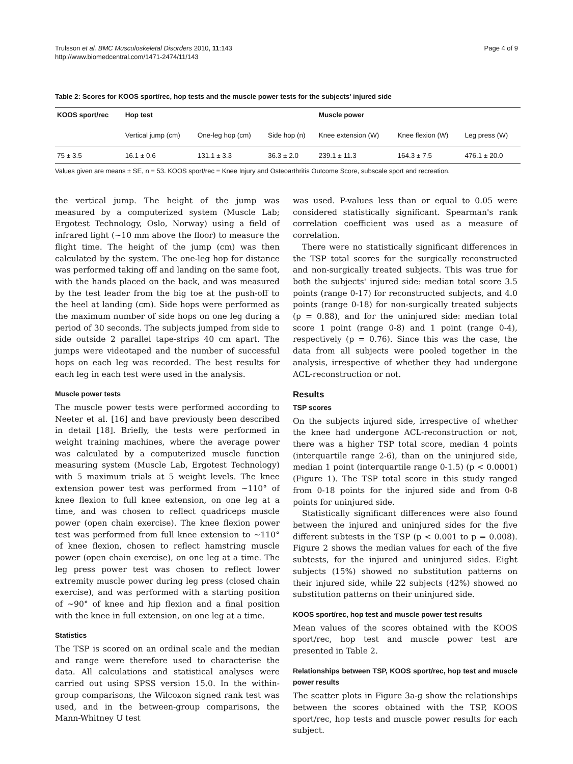Trulsson et al. BMC Musculoskeletal Disorders 2010, 11:143
http://www.biomedcentral.com/1471-2474/11/143
Page 4 of 9
Table 2: Scores for KOOS sport/rec, hop tests and the muscle power tests for the subjects' injured side
| KOOS sport/rec | Hop test | | | Muscle power | | |
| --- | --- | --- | --- | --- | --- | --- |
| | Vertical jump (cm) | One-leg hop (cm) | Side hop (n) | Knee extension (W) | Knee flexion (W) | Leg press (W) |
| 75 ± 3.5 | 16.1 ± 0.6 | 131.1 ± 3.3 | 36.3 ± 2.0 | 239.1 ± 11.3 | 164.3 ± 7.5 | 476.1 ± 20.0 |
Values given are means ± SE, n = 53. KOOS sport/rec = Knee Injury and Osteoarthritis Outcome Score, subscale sport and recreation.
the vertical jump. The height of the jump was measured by a computerized system (Muscle Lab; Ergotest Technology, Oslo, Norway) using a field of infrared light (~10 mm above the floor) to measure the flight time. The height of the jump (cm) was then calculated by the system. The one-leg hop for distance was performed taking off and landing on the same foot, with the hands placed on the back, and was measured by the test leader from the big toe at the push-off to the heel at landing (cm). Side hops were performed as the maximum number of side hops on one leg during a period of 30 seconds. The subjects jumped from side to side outside 2 parallel tape-strips 40 cm apart. The jumps were videotaped and the number of successful hops on each leg was recorded. The best results for each leg in each test were used in the analysis.
Muscle power tests
The muscle power tests were performed according to Neeter et al. [16] and have previously been described in detail [18]. Briefly, the tests were performed in weight training machines, where the average power was calculated by a computerized muscle function measuring system (Muscle Lab, Ergotest Technology) with 5 maximum trials at 5 weight levels. The knee extension power test was performed from ~110° of knee flexion to full knee extension, on one leg at a time, and was chosen to reflect quadriceps muscle power (open chain exercise). The knee flexion power test was performed from full knee extension to ~110° of knee flexion, chosen to reflect hamstring muscle power (open chain exercise), on one leg at a time. The leg press power test was chosen to reflect lower extremity muscle power during leg press (closed chain exercise), and was performed with a starting position of ~90° of knee and hip flexion and a final position with the knee in full extension, on one leg at a time.
Statistics
The TSP is scored on an ordinal scale and the median and range were therefore used to characterise the data. All calculations and statistical analyses were carried out using SPSS version 15.0. In the within-group comparisons, the Wilcoxon signed rank test was used, and in the between-group comparisons, the Mann-Whitney U test
was used. P-values less than or equal to 0.05 were considered statistically significant. Spearman's rank correlation coefficient was used as a measure of correlation.
There were no statistically significant differences in the TSP total scores for the surgically reconstructed and non-surgically treated subjects. This was true for both the subjects' injured side: median total score 3.5 points (range 0-17) for reconstructed subjects, and 4.0 points (range 0-18) for non-surgically treated subjects (p = 0.88), and for the uninjured side: median total score 1 point (range 0-8) and 1 point (range 0-4), respectively (p = 0.76). Since this was the case, the data from all subjects were pooled together in the analysis, irrespective of whether they had undergone ACL-reconstruction or not.
Results
TSP scores
On the subjects injured side, irrespective of whether the knee had undergone ACL-reconstruction or not, there was a higher TSP total score, median 4 points (interquartile range 2-6), than on the uninjured side, median 1 point (interquartile range 0-1.5) (p < 0.0001) (Figure 1). The TSP total score in this study ranged from 0-18 points for the injured side and from 0-8 points for uninjured side.
Statistically significant differences were also found between the injured and uninjured sides for the five different subtests in the TSP (p < 0.001 to p = 0.008). Figure 2 shows the median values for each of the five subtests, for the injured and uninjured sides. Eight subjects (15%) showed no substitution patterns on their injured side, while 22 subjects (42%) showed no substitution patterns on their uninjured side.
KOOS sport/rec, hop test and muscle power test results
Mean values of the scores obtained with the KOOS sport/rec, hop test and muscle power test are presented in Table 2.
Relationships between TSP, KOOS sport/rec, hop test and muscle power results
The scatter plots in Figure 3a-g show the relationships between the scores obtained with the TSP, KOOS sport/rec, hop tests and muscle power results for each subject.